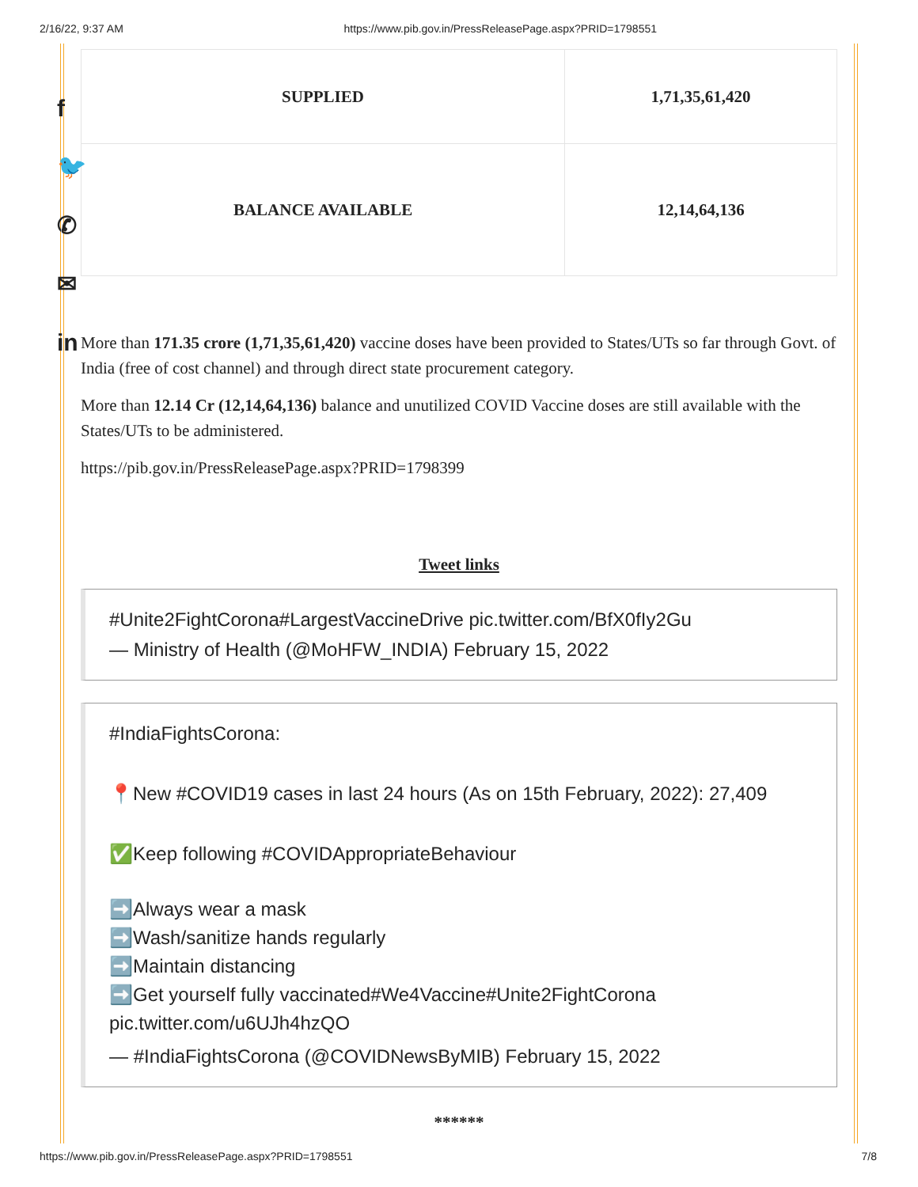2/16/22, 9:37 AM https://www.pib.gov.in/PressReleasePage.aspx?PRID=1798551
f
🐦
✆
✉
in
| SUPPLIED | 1,71,35,61,420 |
| BALANCE AVAILABLE | 12,14,64,136 |
More than 171.35 crore (1,71,35,61,420) vaccine doses have been provided to States/UTs so far through Govt. of India (free of cost channel) and through direct state procurement category.
More than 12.14 Cr (12,14,64,136) balance and unutilized COVID Vaccine doses are still available with the States/UTs to be administered.
https://pib.gov.in/PressReleasePage.aspx?PRID=1798399
Tweet links
#Unite2FightCorona#LargestVaccineDrive pic.twitter.com/BfX0fIy2Gu
— Ministry of Health (@MoHFW_INDIA) February 15, 2022
#IndiaFightsCorona:
📍New #COVID19 cases in last 24 hours (As on 15th February, 2022): 27,409
✅Keep following #COVIDAppropriateBehaviour
➡️Always wear a mask
➡️Wash/sanitize hands regularly
➡️Maintain distancing
➡️Get yourself fully vaccinated#We4Vaccine#Unite2FightCorona
pic.twitter.com/u6UJh4hzQO
— #IndiaFightsCorona (@COVIDNewsByMIB) February 15, 2022
******
https://www.pib.gov.in/PressReleasePage.aspx?PRID=1798551 7/8